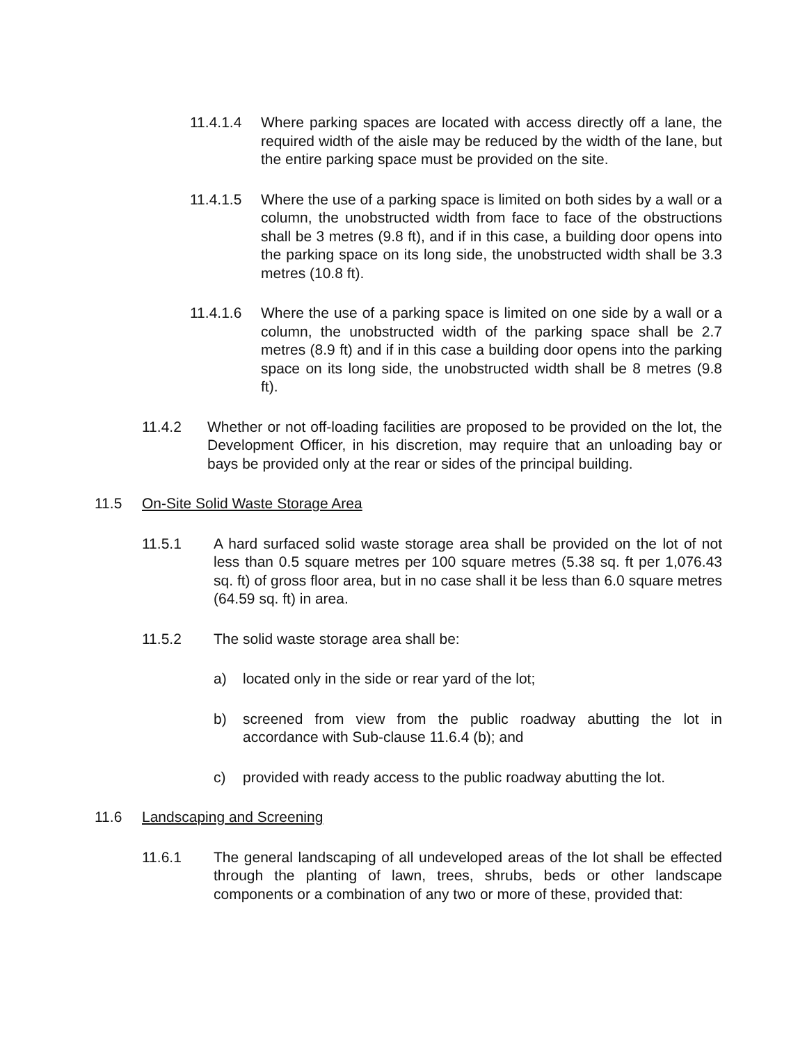11.4.1.4 Where parking spaces are located with access directly off a lane, the required width of the aisle may be reduced by the width of the lane, but the entire parking space must be provided on the site.
11.4.1.5 Where the use of a parking space is limited on both sides by a wall or a column, the unobstructed width from face to face of the obstructions shall be 3 metres (9.8 ft), and if in this case, a building door opens into the parking space on its long side, the unobstructed width shall be 3.3 metres (10.8 ft).
11.4.1.6 Where the use of a parking space is limited on one side by a wall or a column, the unobstructed width of the parking space shall be 2.7 metres (8.9 ft) and if in this case a building door opens into the parking space on its long side, the unobstructed width shall be 8 metres (9.8 ft).
11.4.2 Whether or not off-loading facilities are proposed to be provided on the lot, the Development Officer, in his discretion, may require that an unloading bay or bays be provided only at the rear or sides of the principal building.
11.5 On-Site Solid Waste Storage Area
11.5.1 A hard surfaced solid waste storage area shall be provided on the lot of not less than 0.5 square metres per 100 square metres (5.38 sq. ft per 1,076.43 sq. ft) of gross floor area, but in no case shall it be less than 6.0 square metres (64.59 sq. ft) in area.
11.5.2 The solid waste storage area shall be:
a) located only in the side or rear yard of the lot;
b) screened from view from the public roadway abutting the lot in accordance with Sub-clause 11.6.4 (b); and
c) provided with ready access to the public roadway abutting the lot.
11.6 Landscaping and Screening
11.6.1 The general landscaping of all undeveloped areas of the lot shall be effected through the planting of lawn, trees, shrubs, beds or other landscape components or a combination of any two or more of these, provided that: